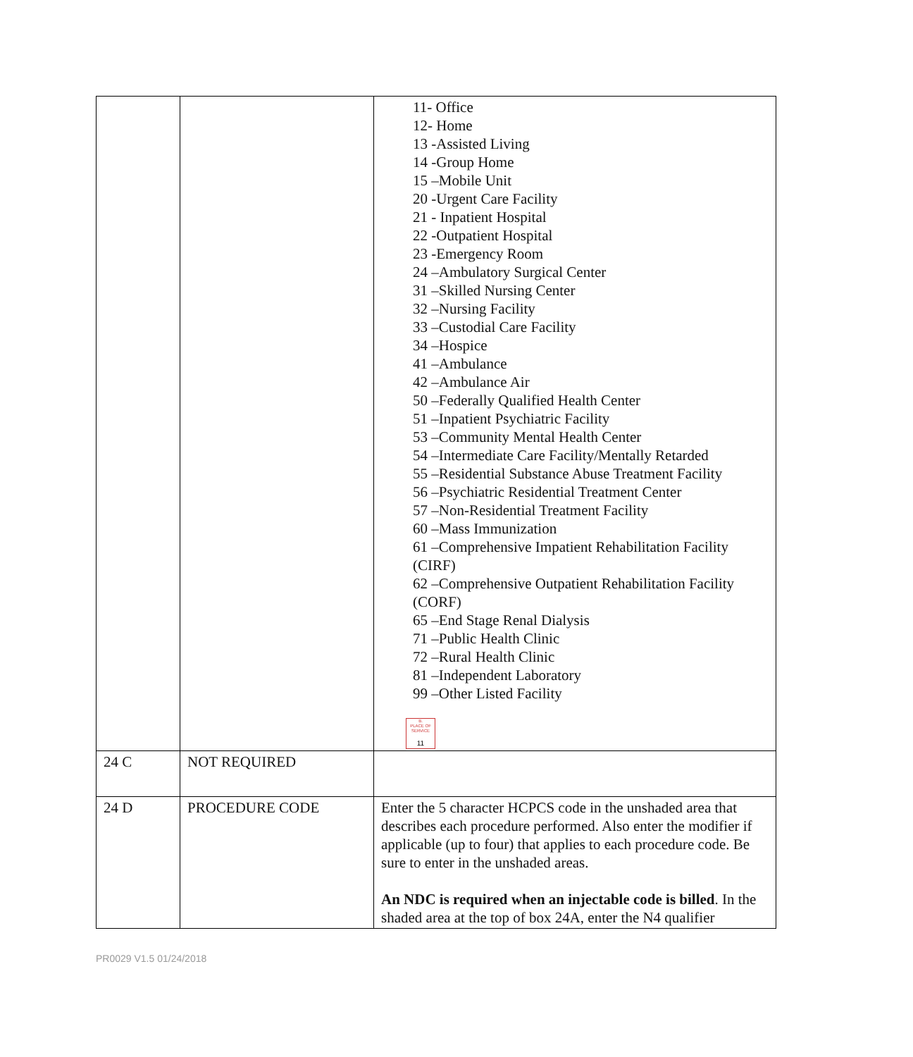| | | 11- Office 12- Home 13 -Assisted Living 14 -Group Home 15 –Mobile Unit 20 -Urgent Care Facility 21 - Inpatient Hospital 22 -Outpatient Hospital 23 -Emergency Room 24 –Ambulatory Surgical Center 31 –Skilled Nursing Center 32 –Nursing Facility 33 –Custodial Care Facility 34 –Hospice 41 –Ambulance 42 –Ambulance Air 50 –Federally Qualified Health Center 51 –Inpatient Psychiatric Facility 53 –Community Mental Health Center 54 –Intermediate Care Facility/Mentally Retarded 55 –Residential Substance Abuse Treatment Facility 56 –Psychiatric Residential Treatment Center 57 –Non-Residential Treatment Facility 60 –Mass Immunization 61 –Comprehensive Impatient Rehabilitation Facility (CIRF) 62 –Comprehensive Outpatient Rehabilitation Facility (CORF) 65 –End Stage Renal Dialysis 71 –Public Health Clinic 72 –Rural Health Clinic 81 –Independent Laboratory 99 –Other Listed Facility B. PLACE OF SERVICE 11 |
| 24 C | NOT REQUIRED | |
| 24 D | PROCEDURE CODE | Enter the 5 character HCPCS code in the unshaded area that describes each procedure performed. Also enter the modifier if applicable (up to four) that applies to each procedure code. Be sure to enter in the unshaded areas. An NDC is required when an injectable code is billed . In the shaded area at the top of box 24A, enter the N4 qualifier |
PR0029 V1.5 01/24/2018